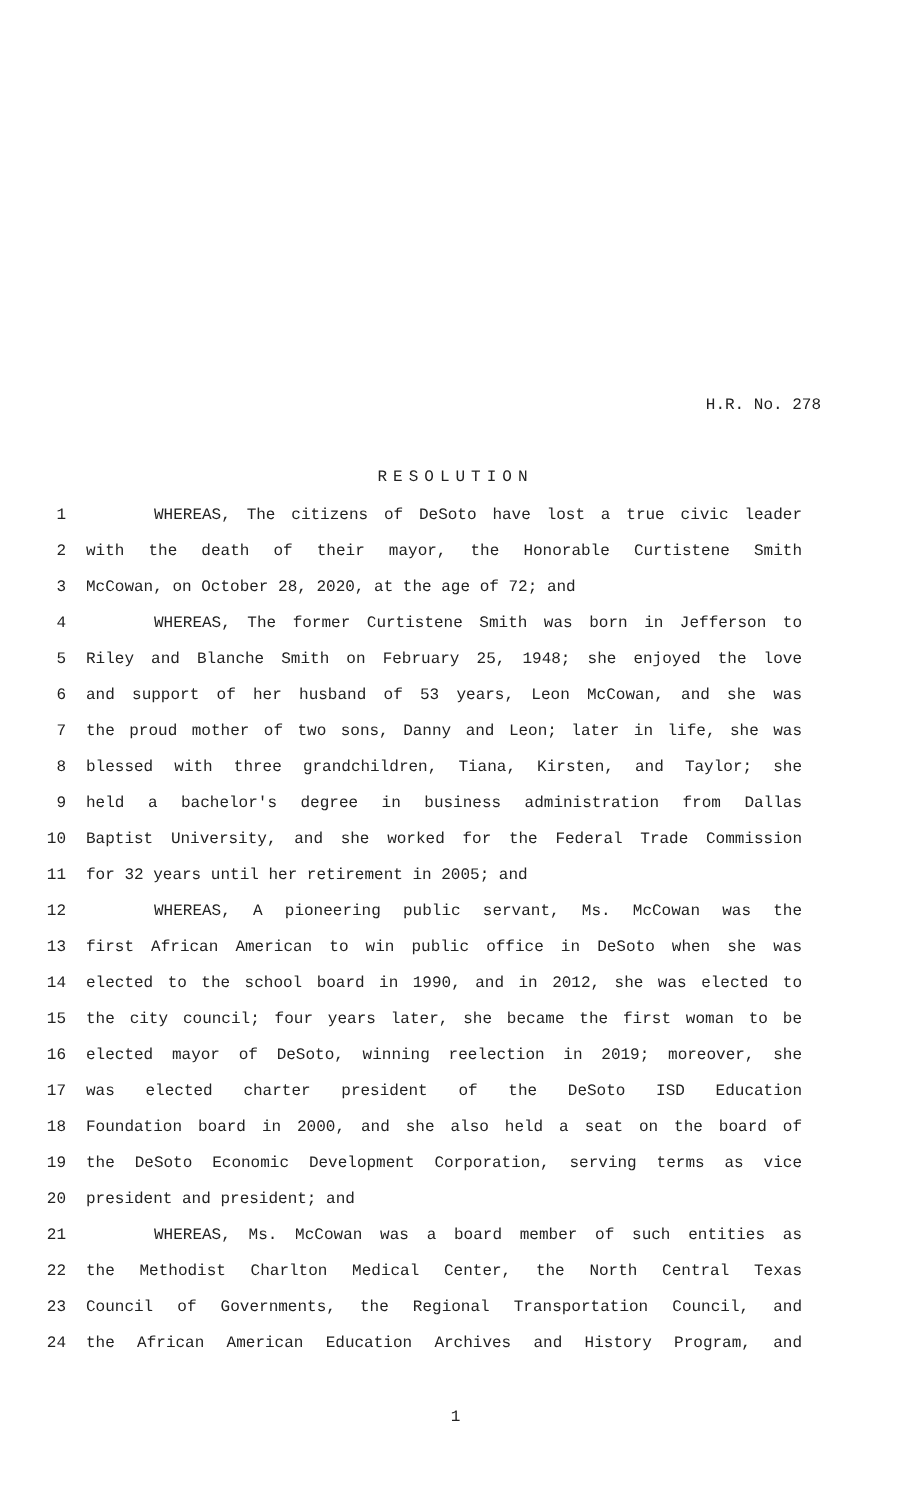H.R. No. 278
RESOLUTION
1 WHEREAS, The citizens of DeSoto have lost a true civic leader
2 with the death of their mayor, the Honorable Curtistene Smith
3 McCowan, on October 28, 2020, at the age of 72; and
4 WHEREAS, The former Curtistene Smith was born in Jefferson to
5 Riley and Blanche Smith on February 25, 1948; she enjoyed the love
6 and support of her husband of 53 years, Leon McCowan, and she was
7 the proud mother of two sons, Danny and Leon; later in life, she was
8 blessed with three grandchildren, Tiana, Kirsten, and Taylor; she
9 held a bachelor's degree in business administration from Dallas
10 Baptist University, and she worked for the Federal Trade Commission
11 for 32 years until her retirement in 2005; and
12 WHEREAS, A pioneering public servant, Ms. McCowan was the
13 first African American to win public office in DeSoto when she was
14 elected to the school board in 1990, and in 2012, she was elected to
15 the city council; four years later, she became the first woman to be
16 elected mayor of DeSoto, winning reelection in 2019; moreover, she
17 was elected charter president of the DeSoto ISD Education
18 Foundation board in 2000, and she also held a seat on the board of
19 the DeSoto Economic Development Corporation, serving terms as vice
20 president and president; and
21 WHEREAS, Ms. McCowan was a board member of such entities as
22 the Methodist Charlton Medical Center, the North Central Texas
23 Council of Governments, the Regional Transportation Council, and
24 the African American Education Archives and History Program, and
1